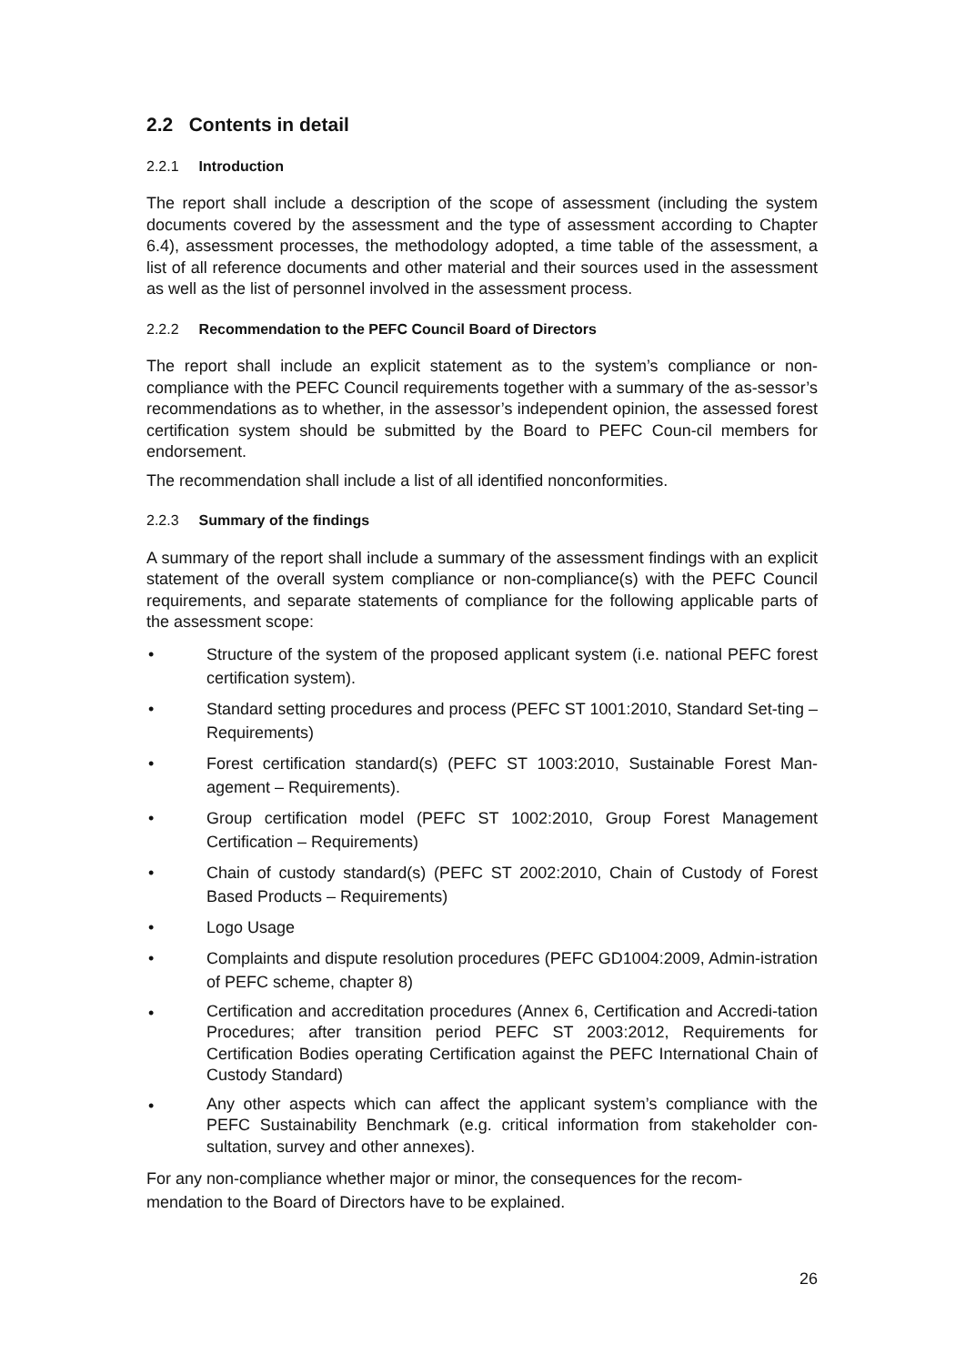2.2 Contents in detail
2.2.1 Introduction
The report shall include a description of the scope of assessment (including the system documents covered by the assessment and the type of assessment according to Chapter 6.4), assessment processes, the methodology adopted, a time table of the assessment, a list of all reference documents and other material and their sources used in the assessment as well as the list of personnel involved in the assessment process.
2.2.2 Recommendation to the PEFC Council Board of Directors
The report shall include an explicit statement as to the system’s compliance or non-compliance with the PEFC Council requirements together with a summary of the as-sessor’s recommendations as to whether, in the assessor’s independent opinion, the assessed forest certification system should be submitted by the Board to PEFC Coun-cil members for endorsement.
The recommendation shall include a list of all identified nonconformities.
2.2.3 Summary of the findings
A summary of the report shall include a summary of the assessment findings with an explicit statement of the overall system compliance or non-compliance(s) with the PEFC Council requirements, and separate statements of compliance for the following applicable parts of the assessment scope:
• Structure of the system of the proposed applicant system (i.e. national PEFC forest certification system).
• Standard setting procedures and process (PEFC ST 1001:2010, Standard Set-ting – Requirements)
• Forest certification standard(s) (PEFC ST 1003:2010, Sustainable Forest Man-agement – Requirements).
• Group certification model (PEFC ST 1002:2010, Group Forest Management Certification – Requirements)
• Chain of custody standard(s) (PEFC ST 2002:2010, Chain of Custody of Forest Based Products – Requirements)
• Logo Usage
• Complaints and dispute resolution procedures (PEFC GD1004:2009, Admin-istration of PEFC scheme, chapter 8)
• Certification and accreditation procedures (Annex 6, Certification and Accredi-tation Procedures; after transition period PEFC ST 2003:2012, Requirements for Certification Bodies operating Certification against the PEFC International Chain of Custody Standard)
• Any other aspects which can affect the applicant system’s compliance with the PEFC Sustainability Benchmark (e.g. critical information from stakeholder con-sultation, survey and other annexes).
For any non-compliance whether major or minor, the consequences for the recom-mendation to the Board of Directors have to be explained.
26